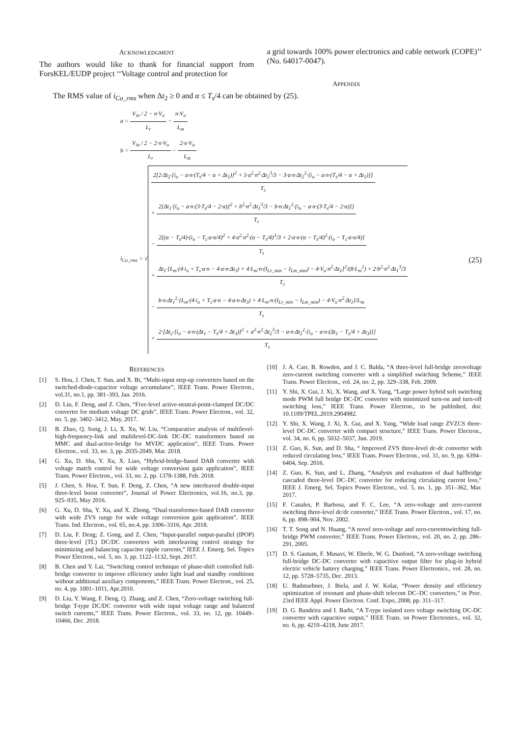ACKNOWLEDGMENT
The authors would like to thank for financial support from ForsKEL/EUDP project ‘‘Voltage control and protection for
a grid towards 100% power electronics and cable network (COPE)’’ (No. 64017-0047).
APPENDIX
The RMS value of i<sub>Co_rms</sub> when Δt<sub>2</sub> ≥ 0 and α ≤ T<sub>s</sub>/4 can be obtained by (25).
a = V<sub>in</sub> / 2 − n·V<sub>o</sub> L<sub>r</sub> − n·V<sub>o</sub> L<sub>m</sub>
b = V<sub>in</sub> / 2 − 2·n·V<sub>o</sub> L<sub>r</sub> − 2·n·V<sub>o</sub> L<sub>m</sub>
i<sub>Co_rms</sub> = √
2[2·Δt<sub>2</sub>·[i<sub>o</sub> − a·n·(T<sub>s</sub>/4 − α + Δt<sub>1</sub>)]<sup>2</sup> + 5·a<sup>2</sup>·n<sup>2</sup>·Δt<sub>2</sub><sup>3</sup>/3 − 3·a·n·Δt<sub>2</sub><sup>2</sup>·[i<sub>o</sub> − a·n·(T<sub>s</sub>/4 − α + Δt<sub>1</sub>)]] T<sub>s</sub>
+ 2[Δt<sub>1</sub>·[i<sub>o</sub> − a·n·(3·T<sub>s</sub>/4 − 2·α)]<sup>2</sup> + b<sup>2</sup>·n<sup>2</sup>·Δt<sub>1</sub><sup>3</sup>/3 − b·n·Δt<sub>1</sub><sup>2</sup>·[i<sub>o</sub> − a·n·(3·T<sub>s</sub>/4 − 2·α)]] T<sub>s</sub>
− 2[(α − T<sub>s</sub>/4)·(i<sub>o</sub> − T<sub>s</sub>·a·n/4)<sup>2</sup> + 4·a<sup>2</sup>·n<sup>2</sup>·(α − T<sub>s</sub>/4)<sup>3</sup>/3 + 2·a·n·(α − T<sub>s</sub>/4)<sup>2</sup>·(i<sub>o</sub> − T<sub>s</sub>·a·n/4)] T<sub>s</sub>
+ Δt<sub>1</sub>·[L<sub>m</sub>·(4·i<sub>o</sub> + T<sub>s</sub>·a·n − 4·a·n·Δt<sub>3</sub>) + 4·L<sub>m</sub>·n·(I<sub>Lr_min</sub> − I<sub>Lm_min</sub>) − 4·V<sub>o</sub>·n<sup>2</sup>·Δt<sub>1</sub>]<sup>2</sup>/(8·L<sub>m</sub><sup>2</sup>) + 2·b<sup>2</sup>·n<sup>2</sup>·Δt<sub>1</sub><sup>3</sup>/3 T<sub>s</sub>
− b·n·Δt<sub>1</sub><sup>2</sup>·[L<sub>m</sub>·(4·i<sub>o</sub> + T<sub>s</sub>·a·n − 4·a·n·Δt<sub>3</sub>) + 4·L<sub>m</sub>·n·(I<sub>Lr_min</sub> − I<sub>Lm_min</sub>) − 4·V<sub>o</sub>·n<sup>2</sup>·Δt<sub>1</sub>]/L<sub>m</sub> T<sub>s</sub>
+ 2·[Δt<sub>2</sub>·[i<sub>o</sub> − a·n·(Δt<sub>1</sub> − T<sub>s</sub>/4 + Δt<sub>3</sub>)]<sup>2</sup> + a<sup>2</sup>·n<sup>2</sup>·Δt<sub>2</sub><sup>3</sup>/3 − a·n·Δt<sub>2</sub><sup>2</sup>·[i<sub>o</sub> − a·n·(Δt<sub>1</sub> − T<sub>s</sub>/4 + Δt<sub>3</sub>)]] T<sub>s</sub>
(25)
REFERENCES
[1] S. Hou, J. Chen, T. Sun, and X. Bi, “Multi-input step-up converters based on the switched-diode-capacitor voltage accumulator”, IEEE Trans. Power Electron., vol.31, no.1, pp. 381–393, Jan. 2016.
[2] D. Liu, F. Deng, and Z. Chen, “Five-level active-neutral-point-clamped DC/DC converter for medium voltage DC grids”, IEEE Trans. Power Electron., vol. 32, no. 5, pp. 3402–3412, May, 2017.
[3] B. Zhao, Q. Song, J. Li, X. Xu, W. Liu, “Comparative analysis of multilevel-high-frequency-link and multilevel-DC-link DC-DC transformers based on MMC and dual-active-bridge for MVDC application”, IEEE Trans. Power Electron., vol. 33, no. 3, pp. 2035-2049, Mar. 2018.
[4] G. Xu, D. Sha, Y. Xu, X. Liao, “Hybrid-bridge-based DAB converter with voltage match control for wide voltage conversion gain application”, IEEE Trans. Power Electron., vol. 33, no. 2, pp. 1378-1388, Feb. 2018.
[5] J. Chen, S. Hou, T. Sun, F. Deng, Z. Chen, “A new interleaved double-input three-level boost converter”, Journal of Power Electronics, vol.16, no.3, pp. 925–935, May 2016.
[6] G. Xu, D. Sha, Y. Xu, and X. Zhong, “Dual-transformer-based DAB converter with wide ZVS range for wide voltage conversion gain application”, IEEE Trans. Ind. Electron., vol. 65, no.4, pp. 3306–3316, Apr. 2018.
[7] D. Liu, F. Deng; Z. Gong, and Z. Chen, “Input-parallel output-parallel (IPOP) three-level (TL) DC/DC converters with interleaving control strategy for minimizing and balancing capacitor ripple currents,” IEEE J. Emerg. Sel. Topics Power Electron., vol. 5, no. 3, pp. 1122–1132, Sept. 2017.
[8] B. Chen and Y. Lai, “Switching control technique of phase-shift controlled full-bridge converter to improve efficiency under light load and standby conditions without additional auxiliary components,” IEEE Trans. Power Electron., vol. 25, no. 4, pp. 1001–1011, Apr.2010.
[9] D. Liu, Y. Wang, F. Deng, Q. Zhang, and Z. Chen, “Zero-voltage switching full-bridge T-type DC/DC converter with wide input voltage range and balanced switch currents,” IEEE Trans. Power Electron., vol. 33, no. 12, pp. 10449–10466, Dec. 2018.
[10] J. A. Carr, B. Rowden, and J. C. Balda, “A three-level full-bridge zerovoltage zero-current switching converter with a simplified switching Scheme,” IEEE Trans. Power Electron., vol. 24, no. 2, pp. 329–338, Feb. 2009.
[11] Y. Shi, X. Gui, J. Xi, X. Wang, and X. Yang, “Large power hybrid soft switching mode PWM full bridge DC-DC converter with minimized turn-on and turn-off switching loss,” IEEE Trans. Power Electron., to be published, doi: 10.1109/TPEL.2019.2904982.
[12] Y. Shi, X. Wang, J. Xi, X. Gui, and X. Yang, “Wide load range ZVZCS three-level DC-DC converter with compact structure,” IEEE Trans. Power Electron., vol. 34, no. 6, pp. 5032–5037, Jun. 2019.
[13] Z. Guo, K. Sun, and D. Sha, “ Improved ZVS three-level dc-dc converter with reduced circulating loss,” IEEE Trans. Power Electron., vol. 31, no. 9, pp. 6394–6404, Sep. 2016.
[14] Z. Guo, K. Sun, and L. Zhang, “Analysis and evaluation of dual halfbridge cascaded three-level DC–DC converter for reducing circulating current loss,” IEEE J. Emerg. Sel. Topics Power Electron., vol. 5, no. 1, pp. 351–362, Mar. 2017.
[15] F. Canales, P. Barbosa, and F. C. Lee, “A zero-voltage and zero-current switching three-level dc/dc converter,” IEEE Trans. Power Electron., vol. 17, no. 6, pp. 898–904, Nov. 2002.
[16] T. T. Song and N. Huang, “A novel zero-voltage and zero-currentswitching full-bridge PWM converter,” IEEE Trans. Power Electron., vol. 20, no. 2, pp. 286–291, 2005.
[17] D. S. Gautam, F. Musavi, W. Eberle, W. G. Dunford, “A zero-voltage switching full-bridge DC-DC converter with capacitive output filter for plug-in hybrid electric vehicle battery charging,” IEEE Trans. Power Electronics., vol. 28, no. 12, pp. 5728–5735, Dec. 2013.
[18] U. Badstuebner, J. Biela, and J. W. Kolar, “Power density and efficiency optimization of resonant and phase-shift telecom DC–DC converters,” in Proc. 23rd IEEE Appl. Power Electron. Conf. Expo, 2008, pp. 311–317.
[19] D. G. Bandeira and I. Barbi, “A T-type isolated zero voltage switching DC-DC converter with capacitive output,” IEEE Trans. on Power Electronics., vol. 32, no. 6, pp. 4210–4218, June 2017.